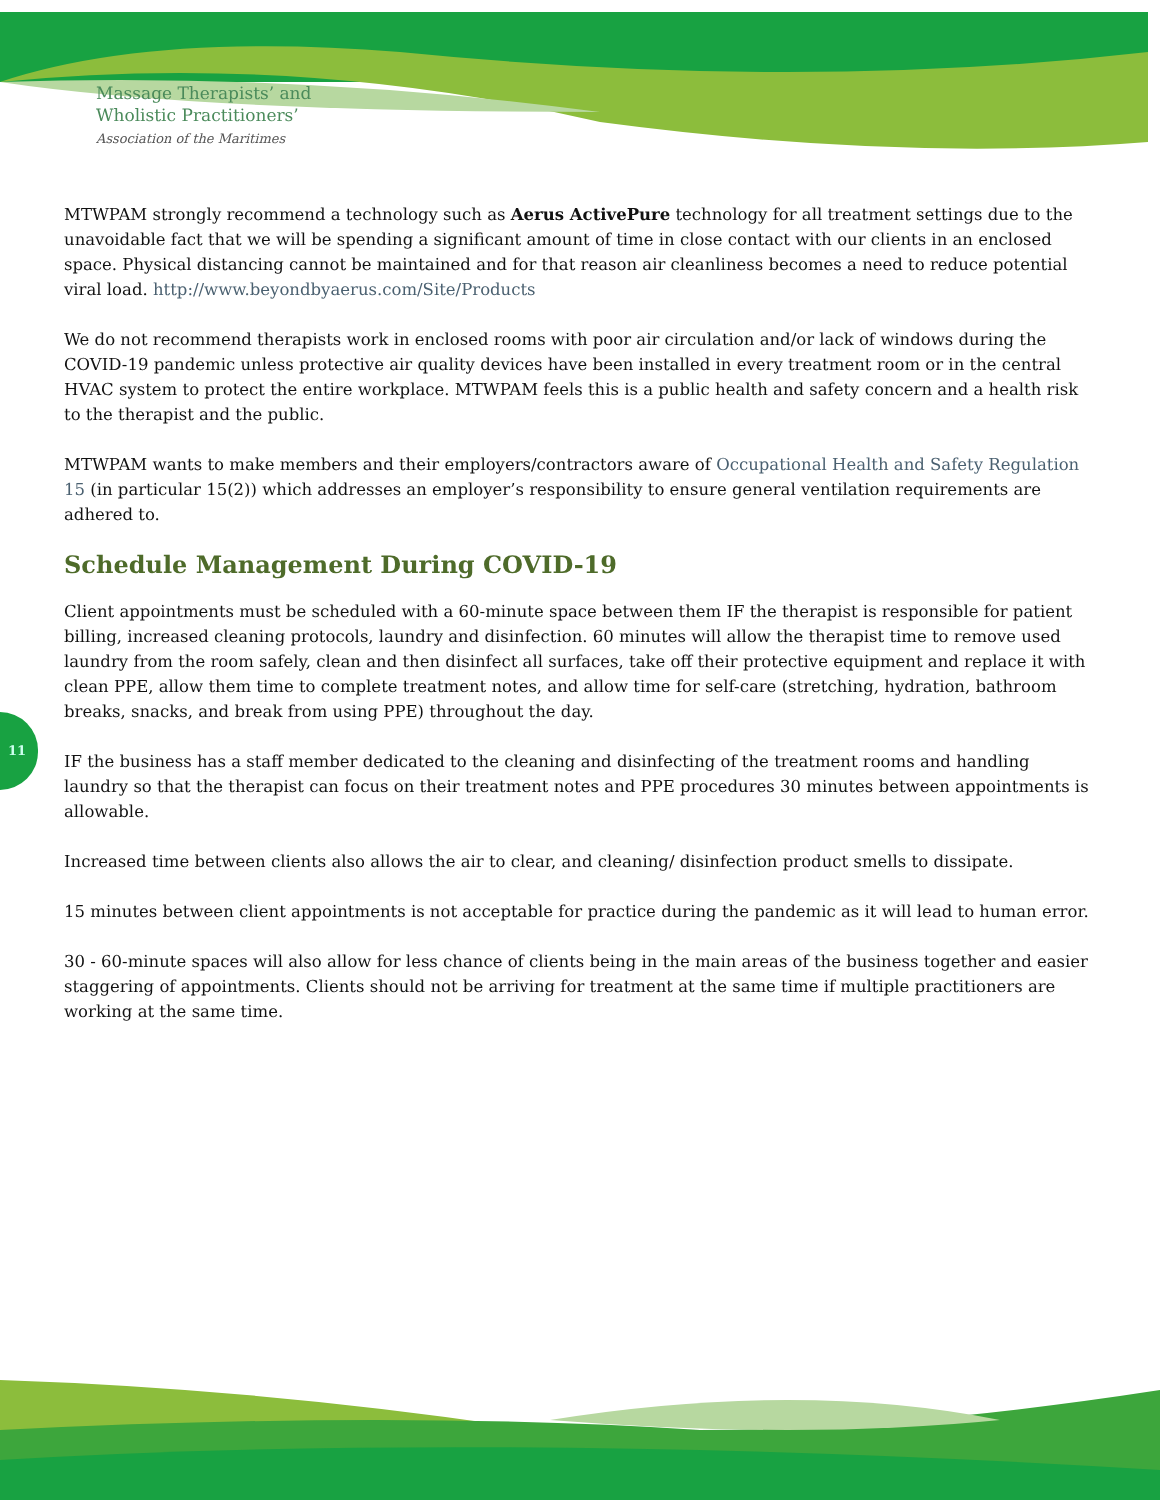Massage Therapists’ and
Wholistic Practitioners’
Association of the Maritimes
11
MTWPAM strongly recommend a technology such as Aerus ActivePure technology for all treatment settings due to the unavoidable fact that we will be spending a significant amount of time in close contact with our clients in an enclosed space. Physical distancing cannot be maintained and for that reason air cleanliness becomes a need to reduce potential viral load. http://www.beyondbyaerus.com/Site/Products
We do not recommend therapists work in enclosed rooms with poor air circulation and/or lack of windows during the COVID-19 pandemic unless protective air quality devices have been installed in every treatment room or in the central HVAC system to protect the entire workplace. MTWPAM feels this is a public health and safety concern and a health risk to the therapist and the public.
MTWPAM wants to make members and their employers/contractors aware of Occupational Health and Safety Regulation 15 (in particular 15(2)) which addresses an employer’s responsibility to ensure general ventilation requirements are adhered to.
Schedule Management During COVID-19
Client appointments must be scheduled with a 60-minute space between them IF the therapist is responsible for patient billing, increased cleaning protocols, laundry and disinfection. 60 minutes will allow the therapist time to remove used laundry from the room safely, clean and then disinfect all surfaces, take off their protective equipment and replace it with clean PPE, allow them time to complete treatment notes, and allow time for self-care (stretching, hydration, bathroom breaks, snacks, and break from using PPE) throughout the day.
IF the business has a staff member dedicated to the cleaning and disinfecting of the treatment rooms and handling laundry so that the therapist can focus on their treatment notes and PPE procedures 30 minutes between appointments is allowable.
Increased time between clients also allows the air to clear, and cleaning/ disinfection product smells to dissipate.
15 minutes between client appointments is not acceptable for practice during the pandemic as it will lead to human error.
30 - 60-minute spaces will also allow for less chance of clients being in the main areas of the business together and easier staggering of appointments. Clients should not be arriving for treatment at the same time if multiple practitioners are working at the same time.